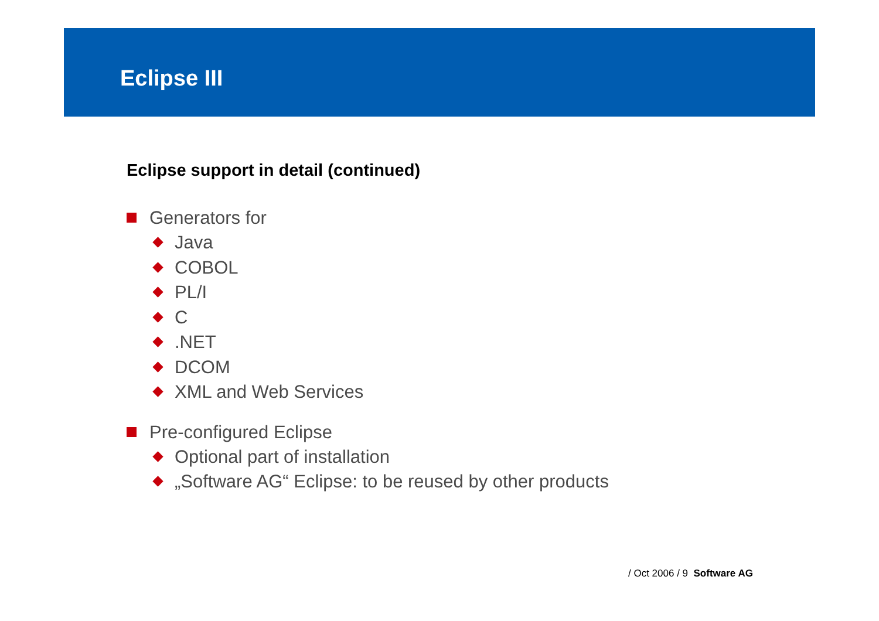Eclipse III
Eclipse support in detail (continued)
Generators for
Java
COBOL
PL/I
C
.NET
DCOM
XML and Web Services
Pre-configured Eclipse
Optional part of installation
„Software AG“ Eclipse: to be reused by other products
/ Oct 2006 / 9 Software AG